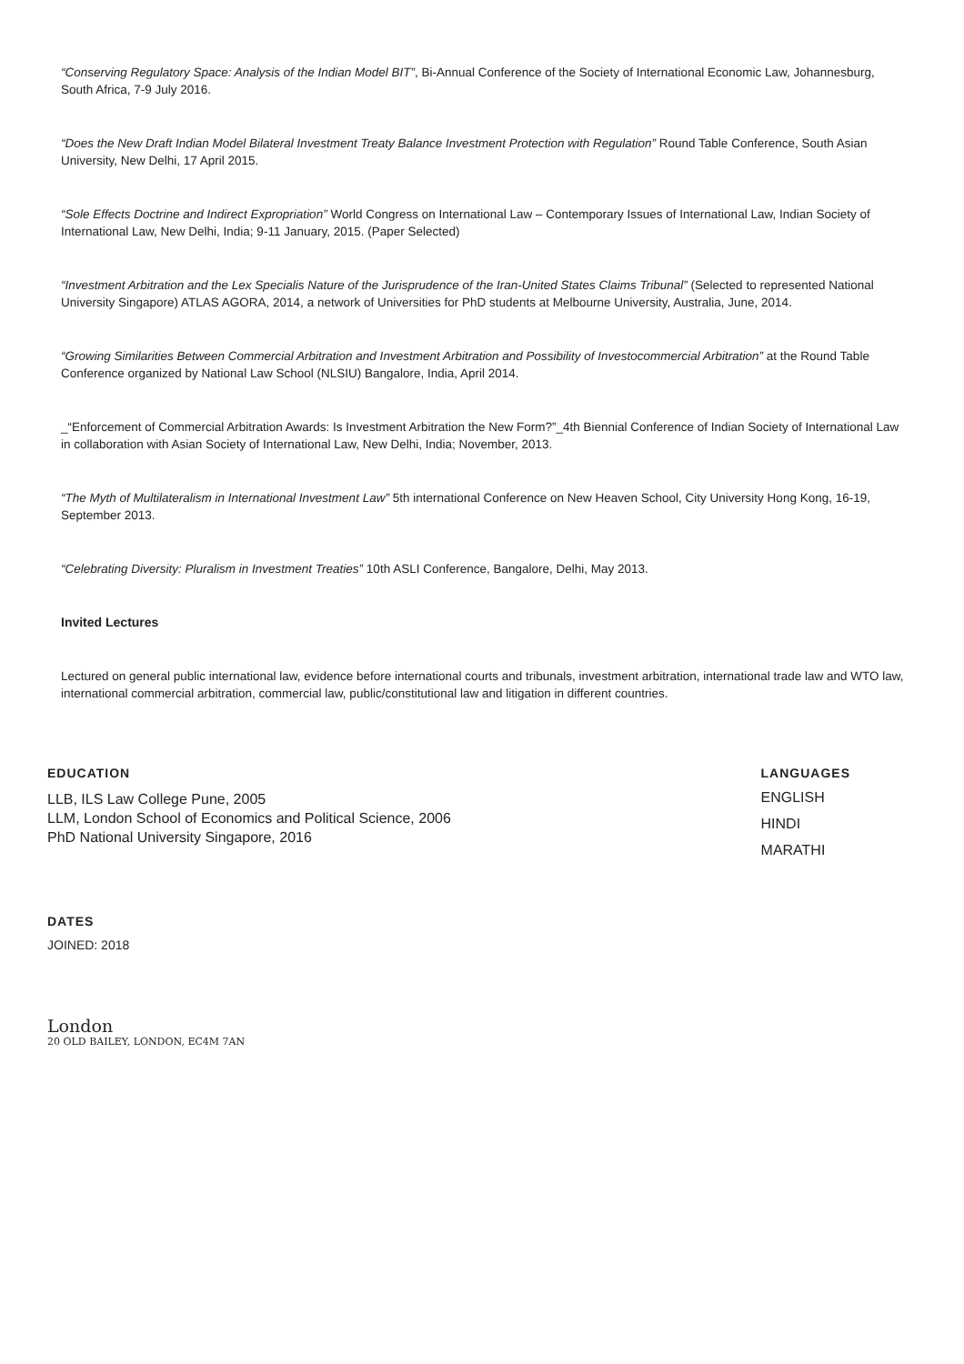“Conserving Regulatory Space: Analysis of the Indian Model BIT”, Bi-Annual Conference of the Society of International Economic Law, Johannesburg, South Africa, 7-9 July 2016.
“Does the New Draft Indian Model Bilateral Investment Treaty Balance Investment Protection with Regulation” Round Table Conference, South Asian University, New Delhi, 17 April 2015.
“Sole Effects Doctrine and Indirect Expropriation” World Congress on International Law – Contemporary Issues of International Law, Indian Society of International Law, New Delhi, India; 9-11 January, 2015. (Paper Selected)
“Investment Arbitration and the Lex Specialis Nature of the Jurisprudence of the Iran-United States Claims Tribunal” (Selected to represented National University Singapore) ATLAS AGORA, 2014, a network of Universities for PhD students at Melbourne University, Australia, June, 2014.
“Growing Similarities Between Commercial Arbitration and Investment Arbitration and Possibility of Investocommercial Arbitration” at the Round Table Conference organized by National Law School (NLSIU) Bangalore, India, April 2014.
_“Enforcement of Commercial Arbitration Awards: Is Investment Arbitration the New Form?”_4th Biennial Conference of Indian Society of International Law in collaboration with Asian Society of International Law, New Delhi, India; November, 2013.
“The Myth of Multilateralism in International Investment Law” 5th international Conference on New Heaven School, City University Hong Kong, 16-19, September 2013.
“Celebrating Diversity: Pluralism in Investment Treaties” 10th ASLI Conference, Bangalore, Delhi, May 2013.
Invited Lectures
Lectured on general public international law, evidence before international courts and tribunals, investment arbitration, international trade law and WTO law, international commercial arbitration, commercial law, public/constitutional law and litigation in different countries.
EDUCATION
LLB, ILS Law College Pune, 2005
LLM, London School of Economics and Political Science, 2006
PhD National University Singapore, 2016
LANGUAGES
ENGLISH
HINDI
MARATHI
DATES
JOINED: 2018
London
20 OLD BAILEY, LONDON, EC4M 7AN